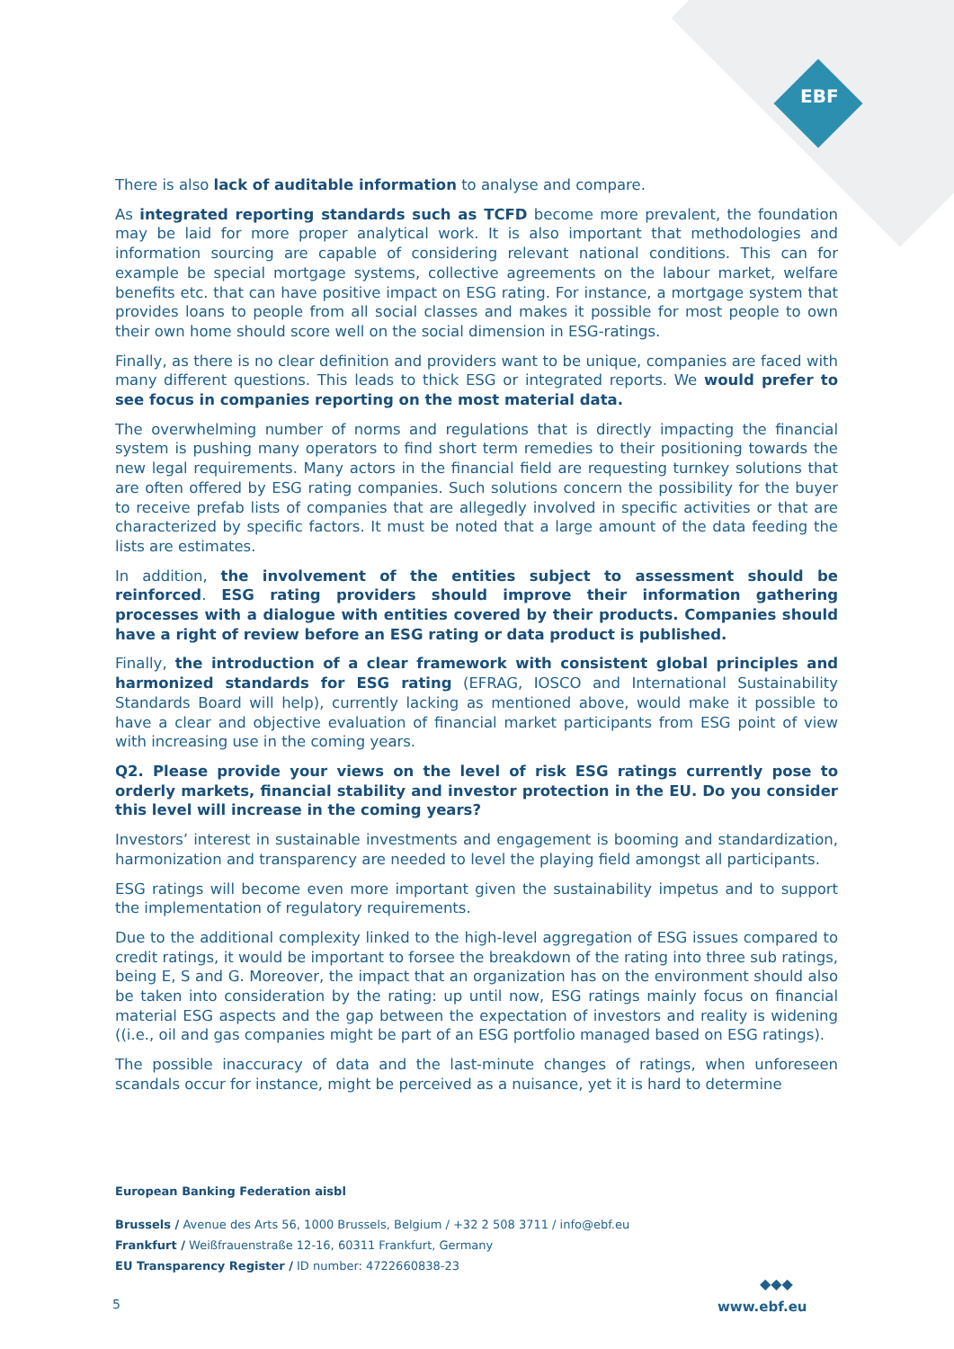EBF
There is also lack of auditable information to analyse and compare.
As integrated reporting standards such as TCFD become more prevalent, the foundation may be laid for more proper analytical work. It is also important that methodologies and information sourcing are capable of considering relevant national conditions. This can for example be special mortgage systems, collective agreements on the labour market, welfare benefits etc. that can have positive impact on ESG rating. For instance, a mortgage system that provides loans to people from all social classes and makes it possible for most people to own their own home should score well on the social dimension in ESG-ratings.
Finally, as there is no clear definition and providers want to be unique, companies are faced with many different questions. This leads to thick ESG or integrated reports. We would prefer to see focus in companies reporting on the most material data.
The overwhelming number of norms and regulations that is directly impacting the financial system is pushing many operators to find short term remedies to their positioning towards the new legal requirements. Many actors in the financial field are requesting turnkey solutions that are often offered by ESG rating companies. Such solutions concern the possibility for the buyer to receive prefab lists of companies that are allegedly involved in specific activities or that are characterized by specific factors. It must be noted that a large amount of the data feeding the lists are estimates.
In addition, the involvement of the entities subject to assessment should be reinforced. ESG rating providers should improve their information gathering processes with a dialogue with entities covered by their products. Companies should have a right of review before an ESG rating or data product is published.
Finally, the introduction of a clear framework with consistent global principles and harmonized standards for ESG rating (EFRAG, IOSCO and International Sustainability Standards Board will help), currently lacking as mentioned above, would make it possible to have a clear and objective evaluation of financial market participants from ESG point of view with increasing use in the coming years.
Q2. Please provide your views on the level of risk ESG ratings currently pose to orderly markets, financial stability and investor protection in the EU. Do you consider this level will increase in the coming years?
Investors’ interest in sustainable investments and engagement is booming and standardization, harmonization and transparency are needed to level the playing field amongst all participants.
ESG ratings will become even more important given the sustainability impetus and to support the implementation of regulatory requirements.
Due to the additional complexity linked to the high-level aggregation of ESG issues compared to credit ratings, it would be important to forsee the breakdown of the rating into three sub ratings, being E, S and G. Moreover, the impact that an organization has on the environment should also be taken into consideration by the rating: up until now, ESG ratings mainly focus on financial material ESG aspects and the gap between the expectation of investors and reality is widening ((i.e., oil and gas companies might be part of an ESG portfolio managed based on ESG ratings).
The possible inaccuracy of data and the last-minute changes of ratings, when unforeseen scandals occur for instance, might be perceived as a nuisance, yet it is hard to determine
European Banking Federation aisbl
Brussels / Avenue des Arts 56, 1000 Brussels, Belgium / +32 2 508 3711 / info@ebf.eu
Frankfurt / Weißfrauenstraße 12-16, 60311 Frankfurt, Germany
EU Transparency Register / ID number: 4722660838-23
◆◆◆
5 www.ebf.eu